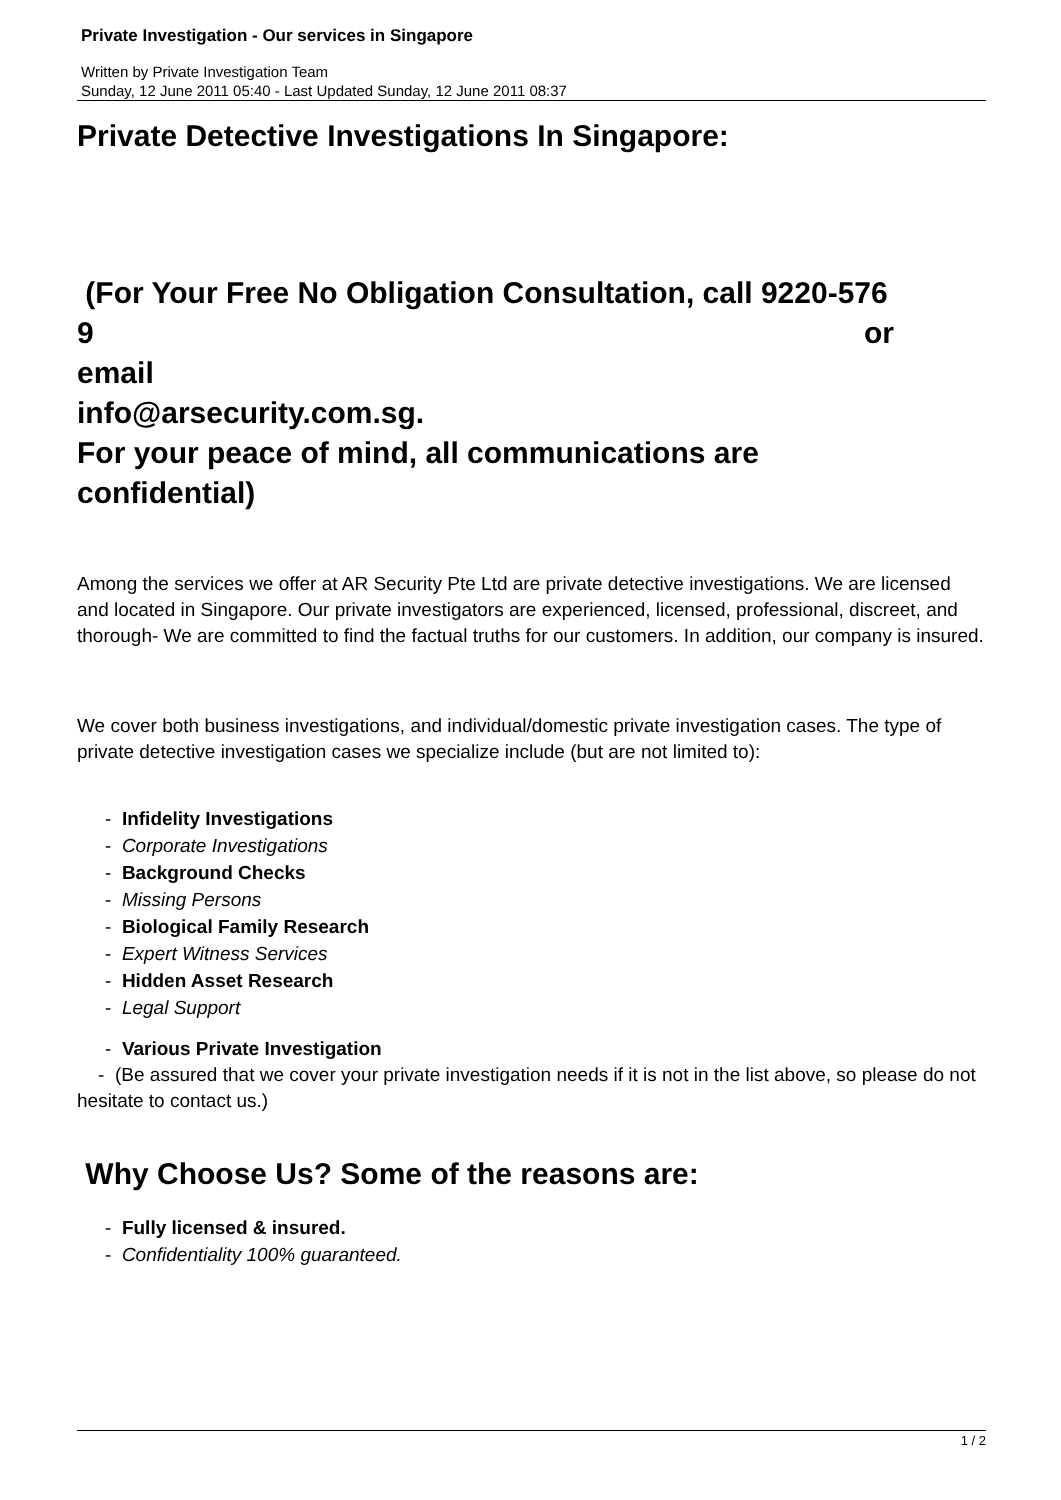Private Investigation - Our services in Singapore
Written by Private Investigation Team
Sunday, 12 June 2011 05:40 - Last Updated Sunday, 12 June 2011 08:37
Private Detective Investigations In Singapore:
(For Your Free No Obligation Consultation, call 9220-576
9 or
email
info@arsecurity.com.sg.
For your peace of mind, all communications are
confidential)
Among the services we offer at AR Security Pte Ltd are private detective investigations. We are licensed and located in Singapore. Our private investigators are experienced, licensed, professional, discreet, and thorough- We are committed to find the factual truths for our customers. In addition, our company is insured.
We cover both business investigations, and individual/domestic private investigation cases. The type of private detective investigation cases we specialize include (but are not limited to):
- Infidelity Investigations
- Corporate Investigations
- Background Checks
- Missing Persons
- Biological Family Research
- Expert Witness Services
- Hidden Asset Research
- Legal Support
- Various Private Investigation
- (Be assured that we cover your private investigation needs if it is not in the list above, so please do not hesitate to contact us.)
Why Choose Us? Some of the reasons are:
- Fully licensed & insured.
- Confidentiality 100% guaranteed.
1 / 2